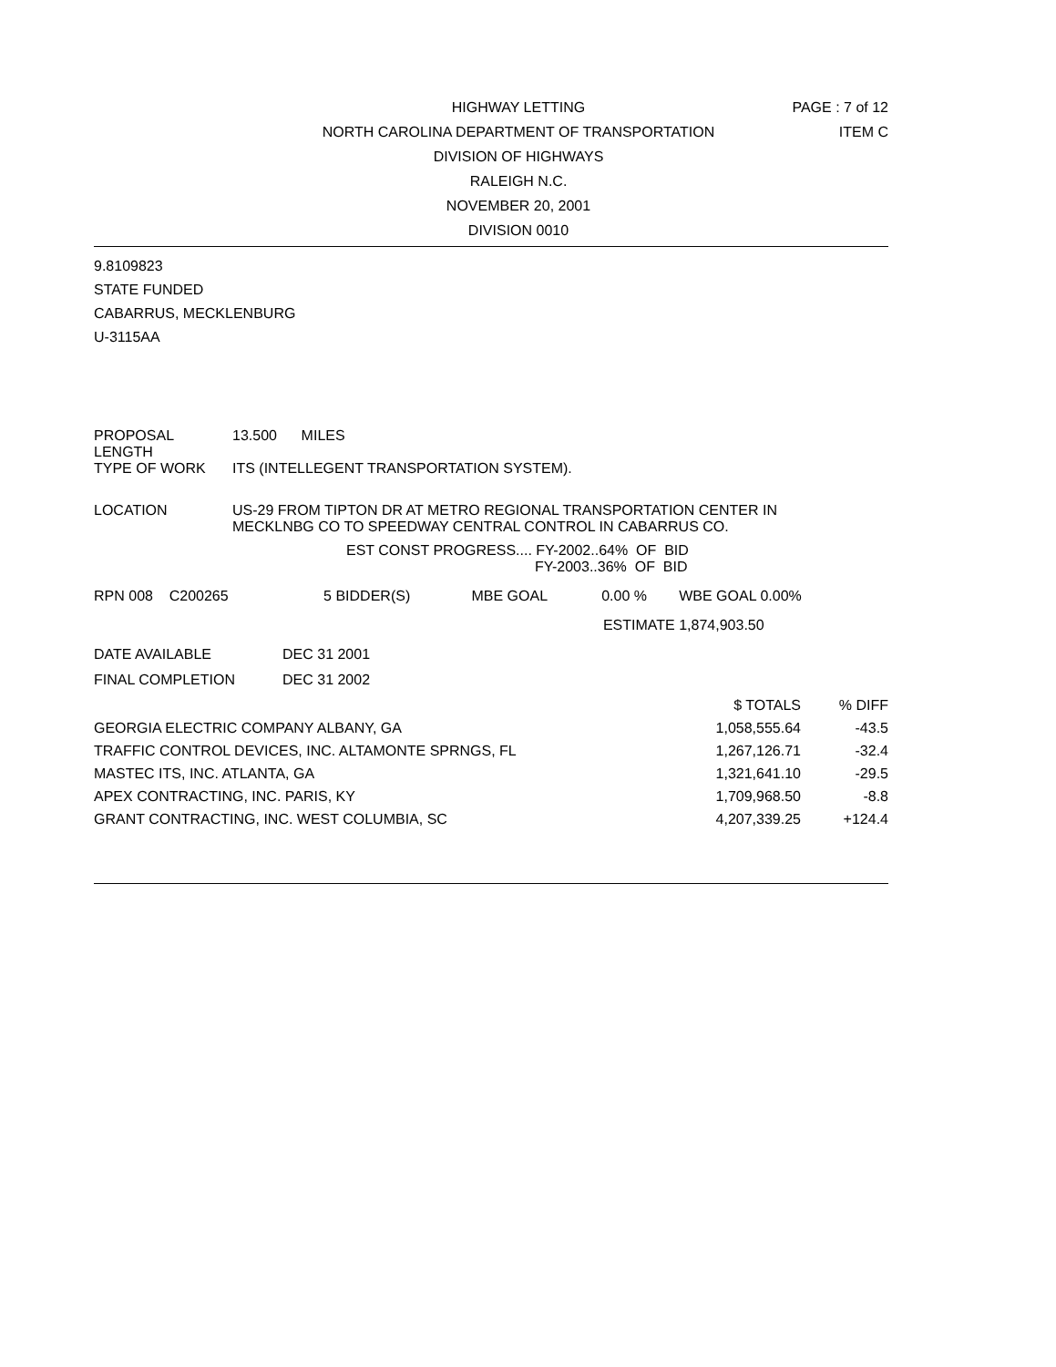HIGHWAY LETTING
NORTH CAROLINA DEPARTMENT OF TRANSPORTATION
DIVISION OF HIGHWAYS
RALEIGH N.C.
NOVEMBER 20, 2001
DIVISION 0010
PAGE : 7 of 12
ITEM C
9.8109823
STATE FUNDED
CABARRUS, MECKLENBURG
U-3115AA
| PROPOSAL LENGTH | 13.500 MILES |
| TYPE OF WORK | ITS (INTELLEGENT TRANSPORTATION SYSTEM). |
| LOCATION | US-29 FROM TIPTON DR AT METRO REGIONAL TRANSPORTATION CENTER IN MECKLNBG CO TO SPEEDWAY CENTRAL CONTROL IN CABARRUS CO. |
EST CONST PROGRESS.... FY-2002..64% OF BID
FY-2003..36% OF BID
| RPN 008 C200265 | 5 BIDDER(S) | MBE GOAL | 0.00 % | WBE GOAL 0.00% |
| ESTIMATE | | | | 1,874,903.50 |
| DATE AVAILABLE | DEC 31 2001 |
| FINAL COMPLETION | DEC 31 2002 |
| | $ TOTALS | % DIFF |
| GEORGIA ELECTRIC COMPANY ALBANY, GA | 1,058,555.64 | -43.5 |
| TRAFFIC CONTROL DEVICES, INC. ALTAMONTE SPRNGS, FL | 1,267,126.71 | -32.4 |
| MASTEC ITS, INC. ATLANTA, GA | 1,321,641.10 | -29.5 |
| APEX CONTRACTING, INC. PARIS, KY | 1,709,968.50 | -8.8 |
| GRANT CONTRACTING, INC. WEST COLUMBIA, SC | 4,207,339.25 | +124.4 |